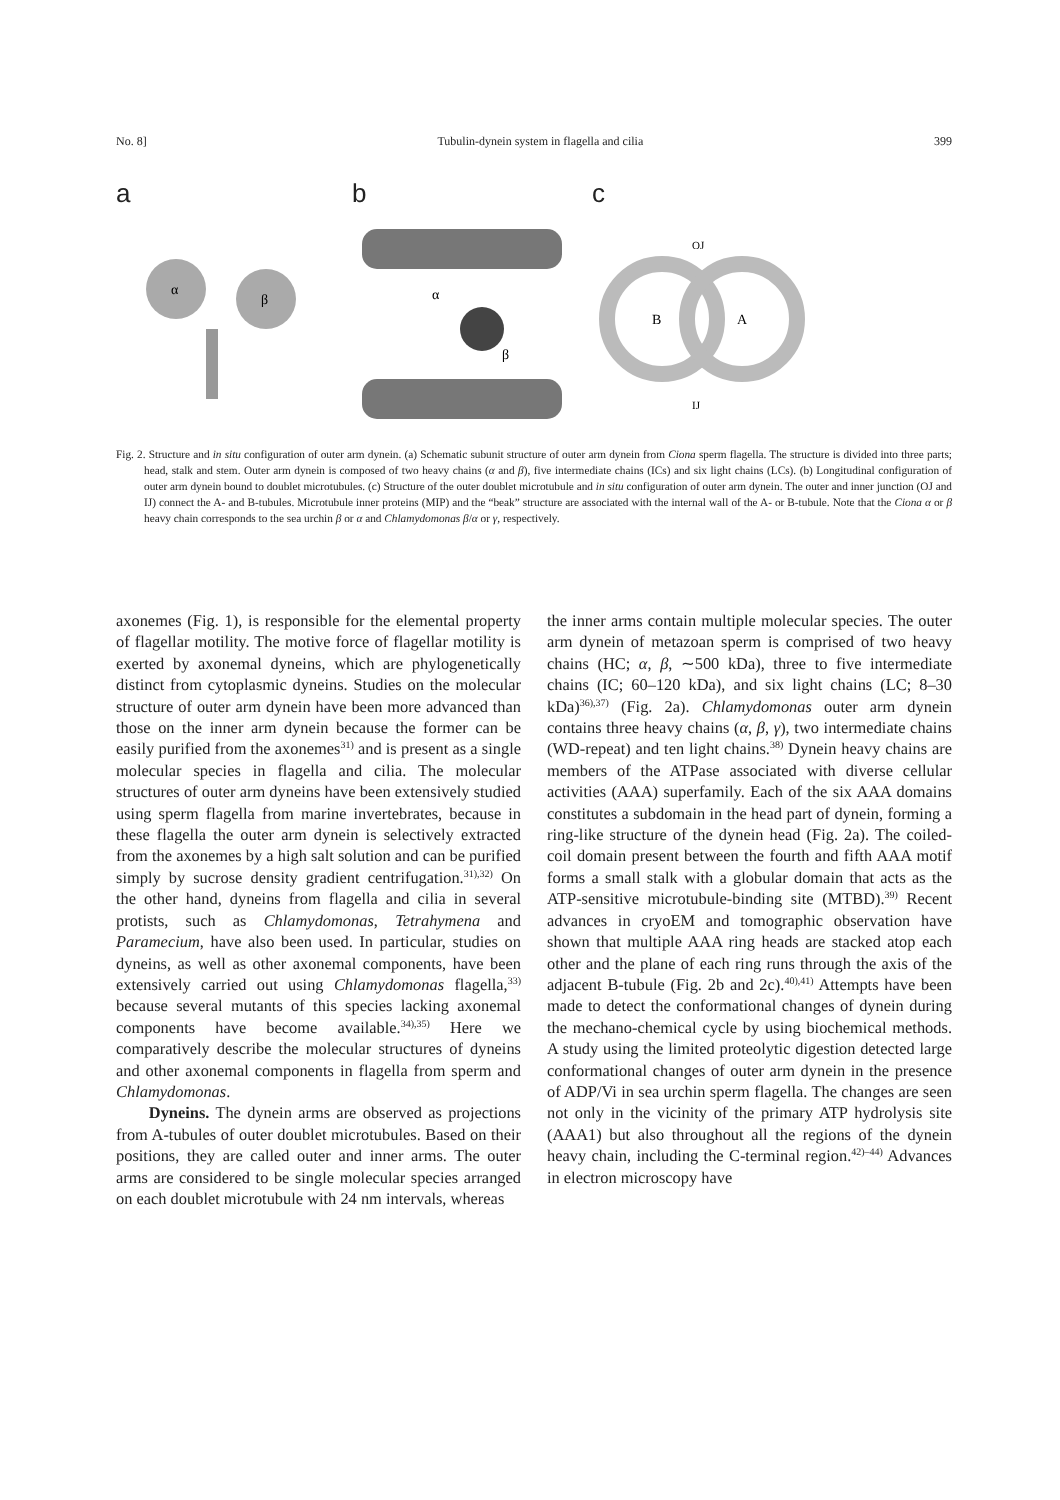No. 8] Tubulin-dynein system in flagella and cilia 399
a
α
β
b
α
β
c
B
A
OJ
IJ
Fig. 2. Structure and in situ configuration of outer arm dynein. (a) Schematic subunit structure of outer arm dynein from Ciona sperm flagella. The structure is divided into three parts; head, stalk and stem. Outer arm dynein is composed of two heavy chains (α and β), five intermediate chains (ICs) and six light chains (LCs). (b) Longitudinal configuration of outer arm dynein bound to doublet microtubules. (c) Structure of the outer doublet microtubule and in situ configuration of outer arm dynein. The outer and inner junction (OJ and IJ) connect the A- and B-tubules. Microtubule inner proteins (MIP) and the “beak” structure are associated with the internal wall of the A- or B-tubule. Note that the Ciona α or β heavy chain corresponds to the sea urchin β or α and Chlamydomonas β/α or γ, respectively.
axonemes (Fig. 1), is responsible for the elemental property of flagellar motility. The motive force of flagellar motility is exerted by axonemal dyneins, which are phylogenetically distinct from cytoplasmic dyneins. Studies on the molecular structure of outer arm dynein have been more advanced than those on the inner arm dynein because the former can be easily purified from the axonemes<sup>31)</sup> and is present as a single molecular species in flagella and cilia. The molecular structures of outer arm dyneins have been extensively studied using sperm flagella from marine invertebrates, because in these flagella the outer arm dynein is selectively extracted from the axonemes by a high salt solution and can be purified simply by sucrose density gradient centrifugation.<sup>31),32)</sup> On the other hand, dyneins from flagella and cilia in several protists, such as Chlamydomonas, Tetrahymena and Paramecium, have also been used. In particular, studies on dyneins, as well as other axonemal components, have been extensively carried out using Chlamydomonas flagella,<sup>33)</sup> because several mutants of this species lacking axonemal components have become available.<sup>34),35)</sup> Here we comparatively describe the molecular structures of dyneins and other axonemal components in flagella from sperm and Chlamydomonas.
Dyneins. The dynein arms are observed as projections from A-tubules of outer doublet microtubules. Based on their positions, they are called outer and inner arms. The outer arms are considered to be single molecular species arranged on each doublet microtubule with 24 nm intervals, whereas
the inner arms contain multiple molecular species. The outer arm dynein of metazoan sperm is comprised of two heavy chains (HC; α, β, ∼500 kDa), three to five intermediate chains (IC; 60–120 kDa), and six light chains (LC; 8–30 kDa)<sup>36),37)</sup> (Fig. 2a). Chlamydomonas outer arm dynein contains three heavy chains (α, β, γ), two intermediate chains (WD-repeat) and ten light chains.<sup>38)</sup> Dynein heavy chains are members of the ATPase associated with diverse cellular activities (AAA) superfamily. Each of the six AAA domains constitutes a subdomain in the head part of dynein, forming a ring-like structure of the dynein head (Fig. 2a). The coiled-coil domain present between the fourth and fifth AAA motif forms a small stalk with a globular domain that acts as the ATP-sensitive microtubule-binding site (MTBD).<sup>39)</sup> Recent advances in cryoEM and tomographic observation have shown that multiple AAA ring heads are stacked atop each other and the plane of each ring runs through the axis of the adjacent B-tubule (Fig. 2b and 2c).<sup>40),41)</sup> Attempts have been made to detect the conformational changes of dynein during the mechano-chemical cycle by using biochemical methods. A study using the limited proteolytic digestion detected large conformational changes of outer arm dynein in the presence of ADP/Vi in sea urchin sperm flagella. The changes are seen not only in the vicinity of the primary ATP hydrolysis site (AAA1) but also throughout all the regions of the dynein heavy chain, including the C-terminal region.<sup>42)–44)</sup> Advances in electron microscopy have